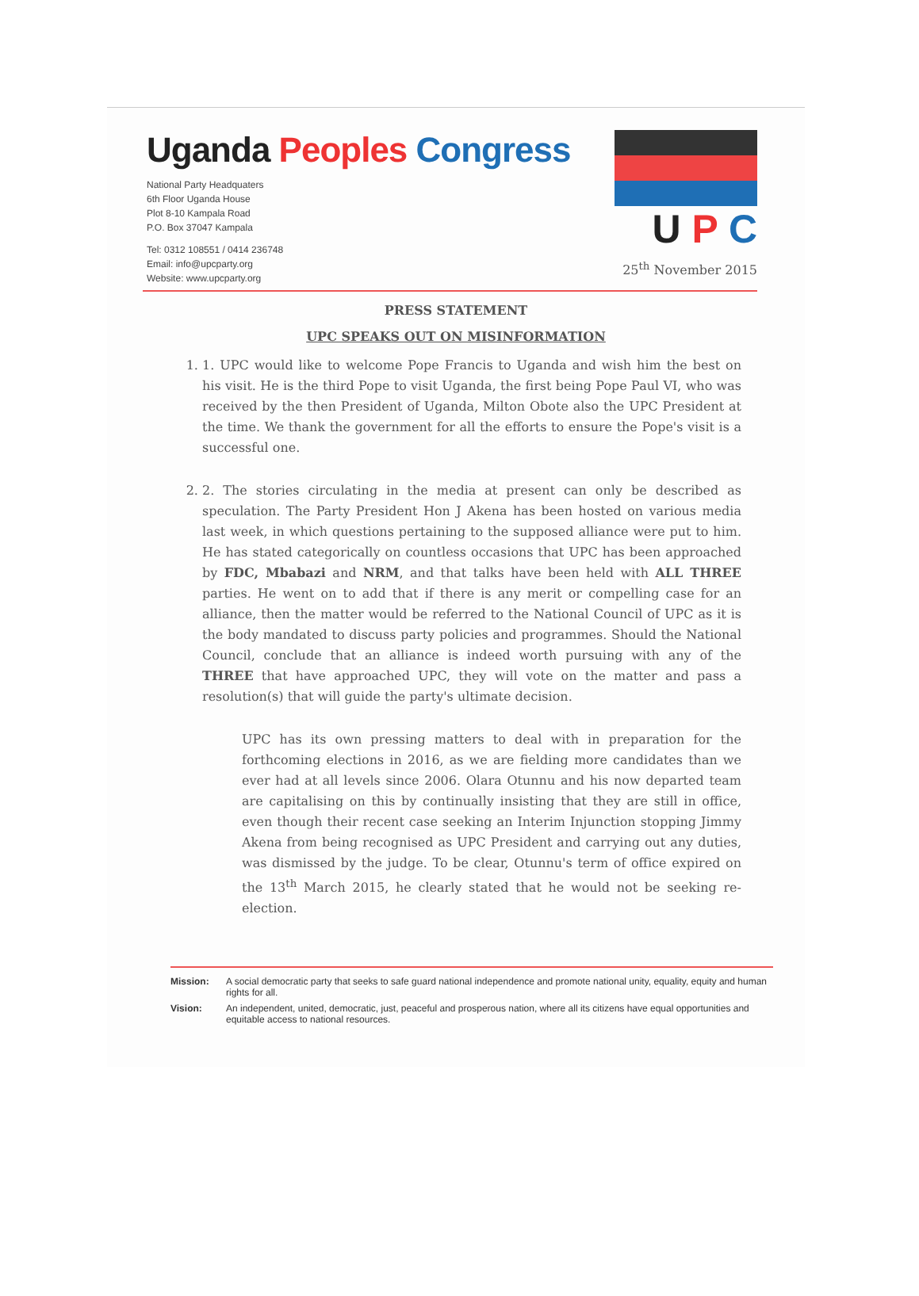Uganda Peoples Congress
National Party Headquaters
6th Floor Uganda House
Plot 8-10 Kampala Road
P.O. Box 37047 Kampala
Tel: 0312 108551 / 0414 236748
Email: info@upcparty.org
Website: www.upcparty.org
U P C
25<sup>th</sup> November 2015
PRESS STATEMENT
UPC SPEAKS OUT ON MISINFORMATION
1. 1. UPC would like to welcome Pope Francis to Uganda and wish him the best on his visit. He is the third Pope to visit Uganda, the first being Pope Paul VI, who was received by the then President of Uganda, Milton Obote also the UPC President at the time. We thank the government for all the efforts to ensure the Pope's visit is a successful one.
2. 2. The stories circulating in the media at present can only be described as speculation. The Party President Hon J Akena has been hosted on various media last week, in which questions pertaining to the supposed alliance were put to him. He has stated categorically on countless occasions that UPC has been approached by FDC, Mbabazi and NRM, and that talks have been held with ALL THREE parties. He went on to add that if there is any merit or compelling case for an alliance, then the matter would be referred to the National Council of UPC as it is the body mandated to discuss party policies and programmes. Should the National Council, conclude that an alliance is indeed worth pursuing with any of the THREE that have approached UPC, they will vote on the matter and pass a resolution(s) that will guide the party's ultimate decision.
UPC has its own pressing matters to deal with in preparation for the forthcoming elections in 2016, as we are fielding more candidates than we ever had at all levels since 2006. Olara Otunnu and his now departed team are capitalising on this by continually insisting that they are still in office, even though their recent case seeking an Interim Injunction stopping Jimmy Akena from being recognised as UPC President and carrying out any duties, was dismissed by the judge. To be clear, Otunnu's term of office expired on the 13<sup>th</sup> March 2015, he clearly stated that he would not be seeking re-election.
Mission: A social democratic party that seeks to safe guard national independence and promote national unity, equality, equity and human rights for all.
Vision: An independent, united, democratic, just, peaceful and prosperous nation, where all its citizens have equal opportunities and equitable access to national resources.